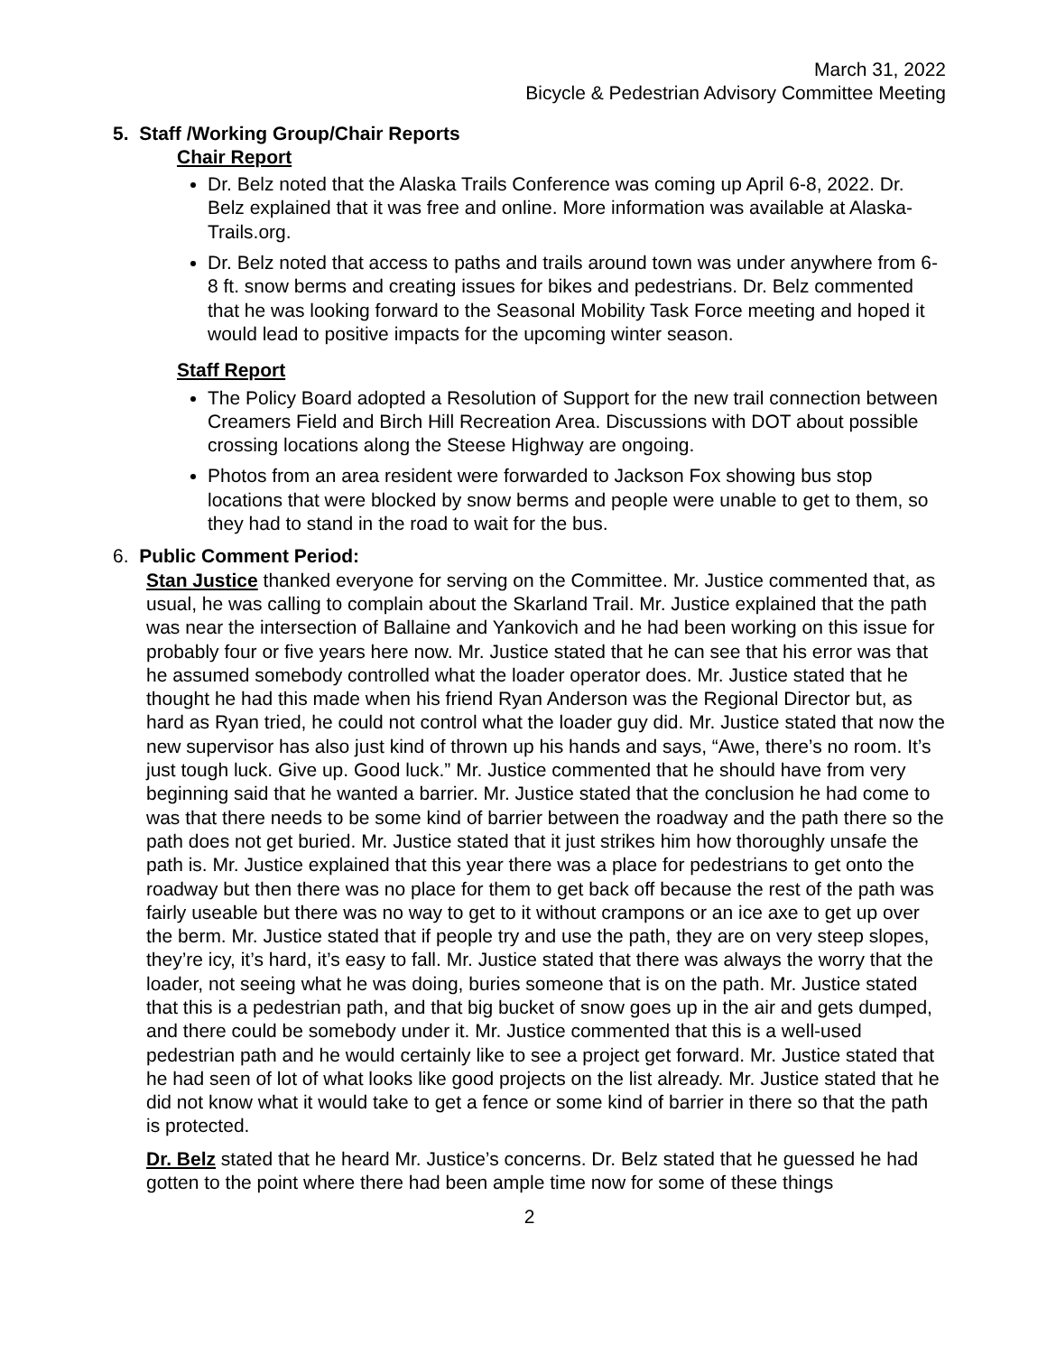March 31, 2022
Bicycle & Pedestrian Advisory Committee Meeting
5. Staff /Working Group/Chair Reports
Chair Report
Dr. Belz noted that the Alaska Trails Conference was coming up April 6-8, 2022. Dr. Belz explained that it was free and online. More information was available at Alaska-Trails.org.
Dr. Belz noted that access to paths and trails around town was under anywhere from 6-8 ft. snow berms and creating issues for bikes and pedestrians. Dr. Belz commented that he was looking forward to the Seasonal Mobility Task Force meeting and hoped it would lead to positive impacts for the upcoming winter season.
Staff Report
The Policy Board adopted a Resolution of Support for the new trail connection between Creamers Field and Birch Hill Recreation Area. Discussions with DOT about possible crossing locations along the Steese Highway are ongoing.
Photos from an area resident were forwarded to Jackson Fox showing bus stop locations that were blocked by snow berms and people were unable to get to them, so they had to stand in the road to wait for the bus.
6. Public Comment Period:
Stan Justice thanked everyone for serving on the Committee. Mr. Justice commented that, as usual, he was calling to complain about the Skarland Trail. Mr. Justice explained that the path was near the intersection of Ballaine and Yankovich and he had been working on this issue for probably four or five years here now. Mr. Justice stated that he can see that his error was that he assumed somebody controlled what the loader operator does. Mr. Justice stated that he thought he had this made when his friend Ryan Anderson was the Regional Director but, as hard as Ryan tried, he could not control what the loader guy did. Mr. Justice stated that now the new supervisor has also just kind of thrown up his hands and says, “Awe, there’s no room. It’s just tough luck. Give up. Good luck.” Mr. Justice commented that he should have from very beginning said that he wanted a barrier. Mr. Justice stated that the conclusion he had come to was that there needs to be some kind of barrier between the roadway and the path there so the path does not get buried. Mr. Justice stated that it just strikes him how thoroughly unsafe the path is. Mr. Justice explained that this year there was a place for pedestrians to get onto the roadway but then there was no place for them to get back off because the rest of the path was fairly useable but there was no way to get to it without crampons or an ice axe to get up over the berm. Mr. Justice stated that if people try and use the path, they are on very steep slopes, they’re icy, it’s hard, it’s easy to fall. Mr. Justice stated that there was always the worry that the loader, not seeing what he was doing, buries someone that is on the path. Mr. Justice stated that this is a pedestrian path, and that big bucket of snow goes up in the air and gets dumped, and there could be somebody under it. Mr. Justice commented that this is a well-used pedestrian path and he would certainly like to see a project get forward. Mr. Justice stated that he had seen of lot of what looks like good projects on the list already. Mr. Justice stated that he did not know what it would take to get a fence or some kind of barrier in there so that the path is protected.
Dr. Belz stated that he heard Mr. Justice’s concerns. Dr. Belz stated that he guessed he had gotten to the point where there had been ample time now for some of these things
2